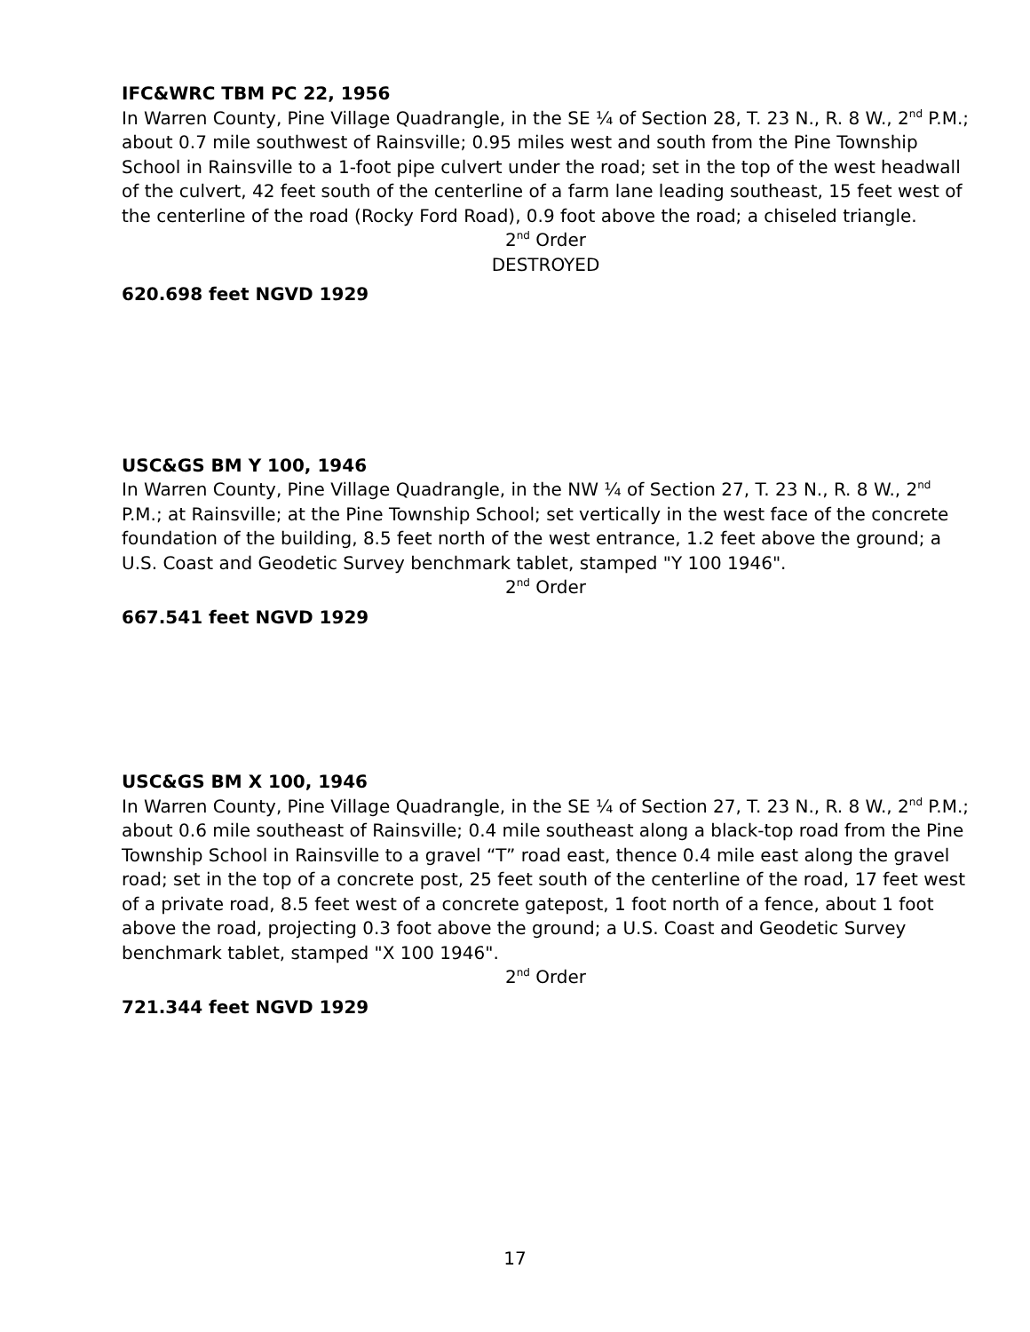IFC&WRC TBM PC 22, 1956
In Warren County, Pine Village Quadrangle, in the SE ¼ of Section 28, T. 23 N., R. 8 W., 2<sup>nd</sup> P.M.; about 0.7 mile southwest of Rainsville; 0.95 miles west and south from the Pine Township School in Rainsville to a 1-foot pipe culvert under the road; set in the top of the west headwall of the culvert, 42 feet south of the centerline of a farm lane leading southeast, 15 feet west of the centerline of the road (Rocky Ford Road), 0.9 foot above the road; a chiseled triangle.
2<sup>nd</sup> Order
DESTROYED
620.698 feet NGVD 1929
USC&GS BM Y 100, 1946
In Warren County, Pine Village Quadrangle, in the NW ¼ of Section 27, T. 23 N., R. 8 W., 2<sup>nd</sup> P.M.; at Rainsville; at the Pine Township School; set vertically in the west face of the concrete foundation of the building, 8.5 feet north of the west entrance, 1.2 feet above the ground; a U.S. Coast and Geodetic Survey benchmark tablet, stamped "Y 100 1946".
2<sup>nd</sup> Order
667.541 feet NGVD 1929
USC&GS BM X 100, 1946
In Warren County, Pine Village Quadrangle, in the SE ¼ of Section 27, T. 23 N., R. 8 W., 2<sup>nd</sup> P.M.; about 0.6 mile southeast of Rainsville; 0.4 mile southeast along a black-top road from the Pine Township School in Rainsville to a gravel “T” road east, thence 0.4 mile east along the gravel road; set in the top of a concrete post, 25 feet south of the centerline of the road, 17 feet west of a private road, 8.5 feet west of a concrete gatepost, 1 foot north of a fence, about 1 foot above the road, projecting 0.3 foot above the ground; a U.S. Coast and Geodetic Survey benchmark tablet, stamped "X 100 1946".
2<sup>nd</sup> Order
721.344 feet NGVD 1929
17